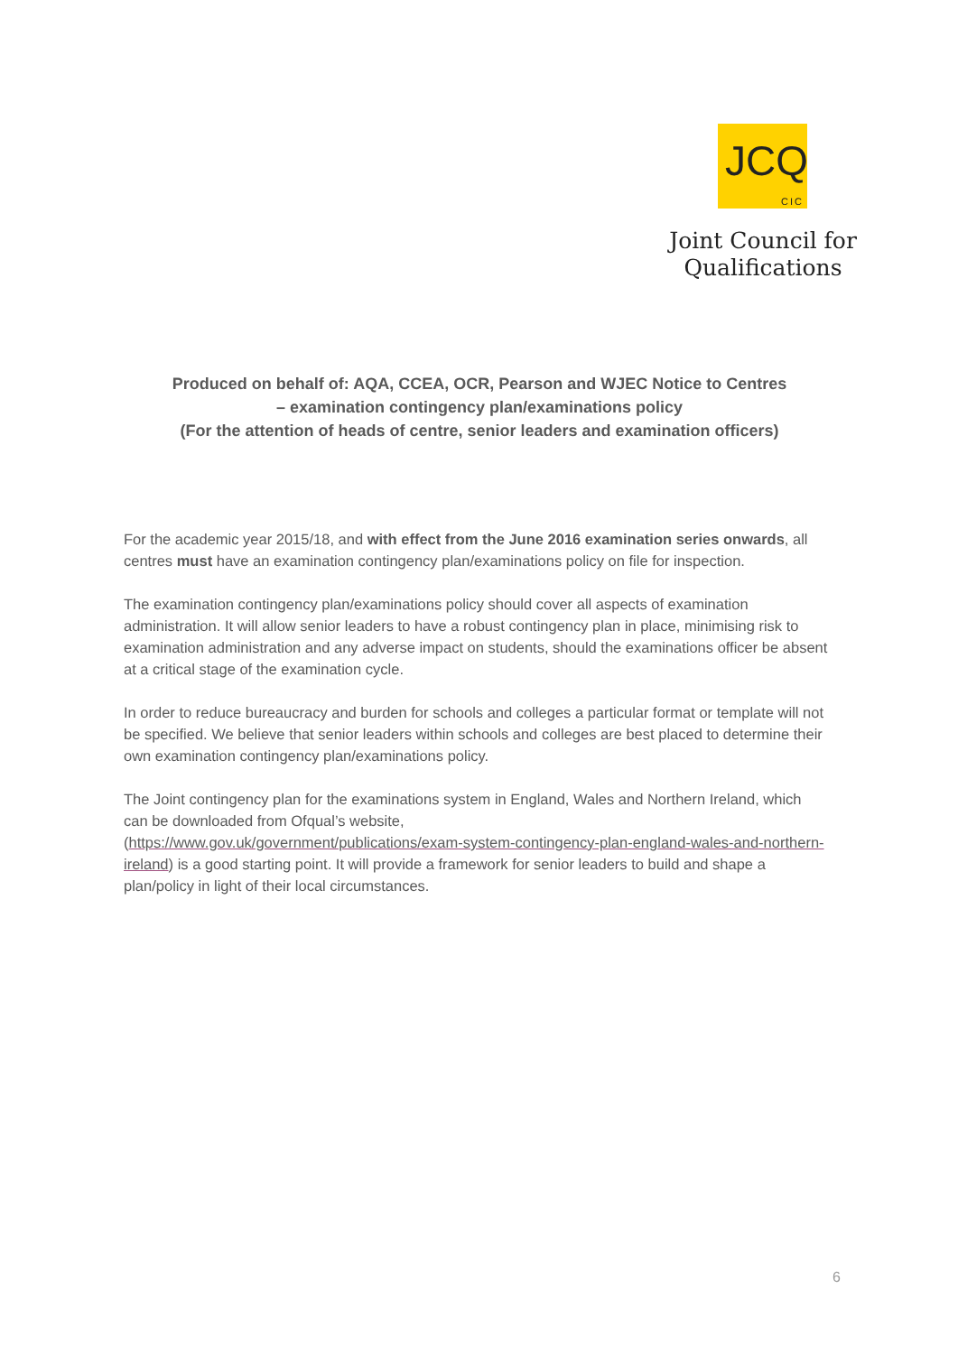JCQ
CIC
Joint Council for
Qualifications
Produced on behalf of: AQA, CCEA, OCR, Pearson and WJEC Notice to Centres
– examination contingency plan/examinations policy
(For the attention of heads of centre, senior leaders and examination officers)
For the academic year 2015/18, and with effect from the June 2016 examination series onwards, all centres must have an examination contingency plan/examinations policy on file for inspection.
The examination contingency plan/examinations policy should cover all aspects of examination administration. It will allow senior leaders to have a robust contingency plan in place, minimising risk to examination administration and any adverse impact on students, should the examinations officer be absent at a critical stage of the examination cycle.
In order to reduce bureaucracy and burden for schools and colleges a particular format or template will not be specified. We believe that senior leaders within schools and colleges are best placed to determine their own examination contingency plan/examinations policy.
The Joint contingency plan for the examinations system in England, Wales and Northern Ireland, which can be downloaded from Ofqual’s website,
(https://www.gov.uk/government/publications/exam-system-contingency-plan-england-wales-and-northern-ireland) is a good starting point. It will provide a framework for senior leaders to build and shape a plan/policy in light of their local circumstances.
6